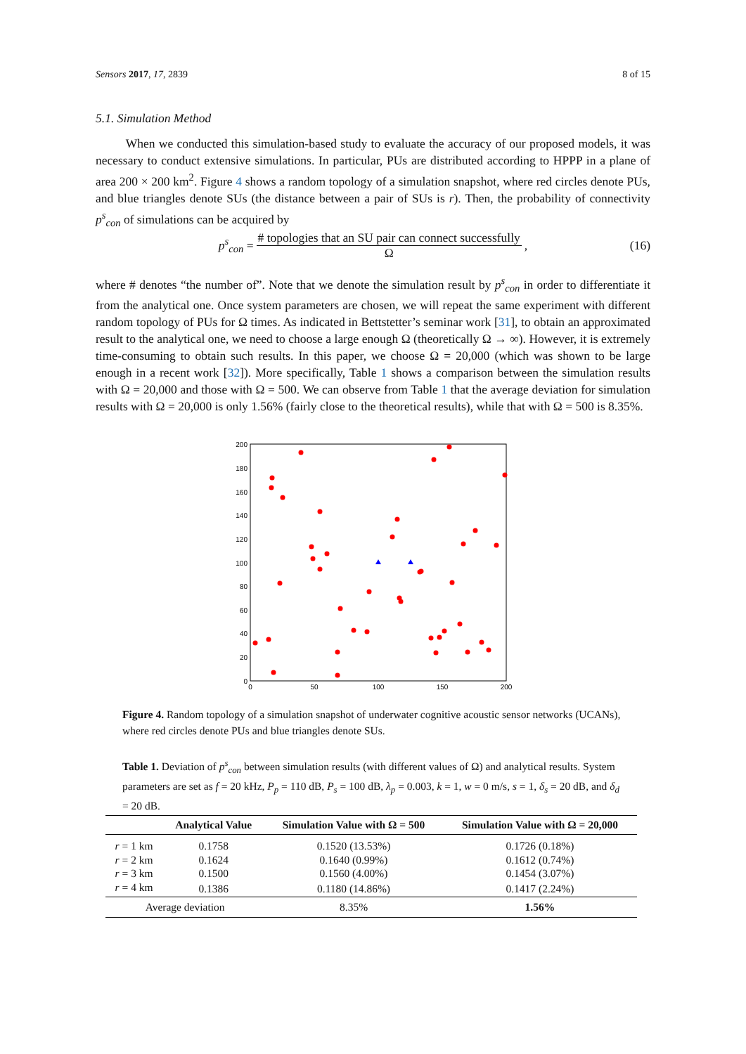Sensors 2017, 17, 2839 8 of 15
5.1. Simulation Method
When we conducted this simulation-based study to evaluate the accuracy of our proposed models, it was necessary to conduct extensive simulations. In particular, PUs are distributed according to HPPP in a plane of area 200 × 200 km<sup>2</sup>. Figure 4 shows a random topology of a simulation snapshot, where red circles denote PUs, and blue triangles denote SUs (the distance between a pair of SUs is r). Then, the probability of connectivity p<sup>s</sup><sub>con</sub> of simulations can be acquired by
p<sup>s</sup><sub>con</sub> = # topologies that an SU pair can connect successfully Ω, (16)
where # denotes “the number of”. Note that we denote the simulation result by p<sup>s</sup><sub>con</sub> in order to differentiate it from the analytical one. Once system parameters are chosen, we will repeat the same experiment with different random topology of PUs for Ω times. As indicated in Bettstetter’s seminar work [31], to obtain an approximated result to the analytical one, we need to choose a large enough Ω (theoretically Ω → ∞). However, it is extremely time-consuming to obtain such results. In this paper, we choose Ω = 20,000 (which was shown to be large enough in a recent work [32]). More specifically, Table 1 shows a comparison between the simulation results with Ω = 20,000 and those with Ω = 500. We can observe from Table 1 that the average deviation for simulation results with Ω = 20,000 is only 1.56% (fairly close to the theoretical results), while that with Ω = 500 is 8.35%.
200
180
160
140
120
100
80
60
40
20
0
0
50
100
150
200
Figure 4. Random topology of a simulation snapshot of underwater cognitive acoustic sensor networks (UCANs), where red circles denote PUs and blue triangles denote SUs.
Table 1. Deviation of p<sup>s</sup><sub>con</sub> between simulation results (with different values of Ω) and analytical results. System parameters are set as f = 20 kHz, P<sub>p</sub> = 110 dB, P<sub>s</sub> = 100 dB, λ<sub>p</sub> = 0.003, k = 1, w = 0 m/s, s = 1, δ<sub>s</sub> = 20 dB, and δ<sub>d</sub> = 20 dB.
| | Analytical Value | Simulation Value with Ω = 500 | Simulation Value with Ω = 20,000 |
| --- | --- | --- | --- |
| r = 1 km | 0.1758 | 0.1520 (13.53%) | 0.1726 (0.18%) |
| r = 2 km | 0.1624 | 0.1640 (0.99%) | 0.1612 (0.74%) |
| r = 3 km | 0.1500 | 0.1560 (4.00%) | 0.1454 (3.07%) |
| r = 4 km | 0.1386 | 0.1180 (14.86%) | 0.1417 (2.24%) |
| Average deviation | | 8.35% | 1.56% |